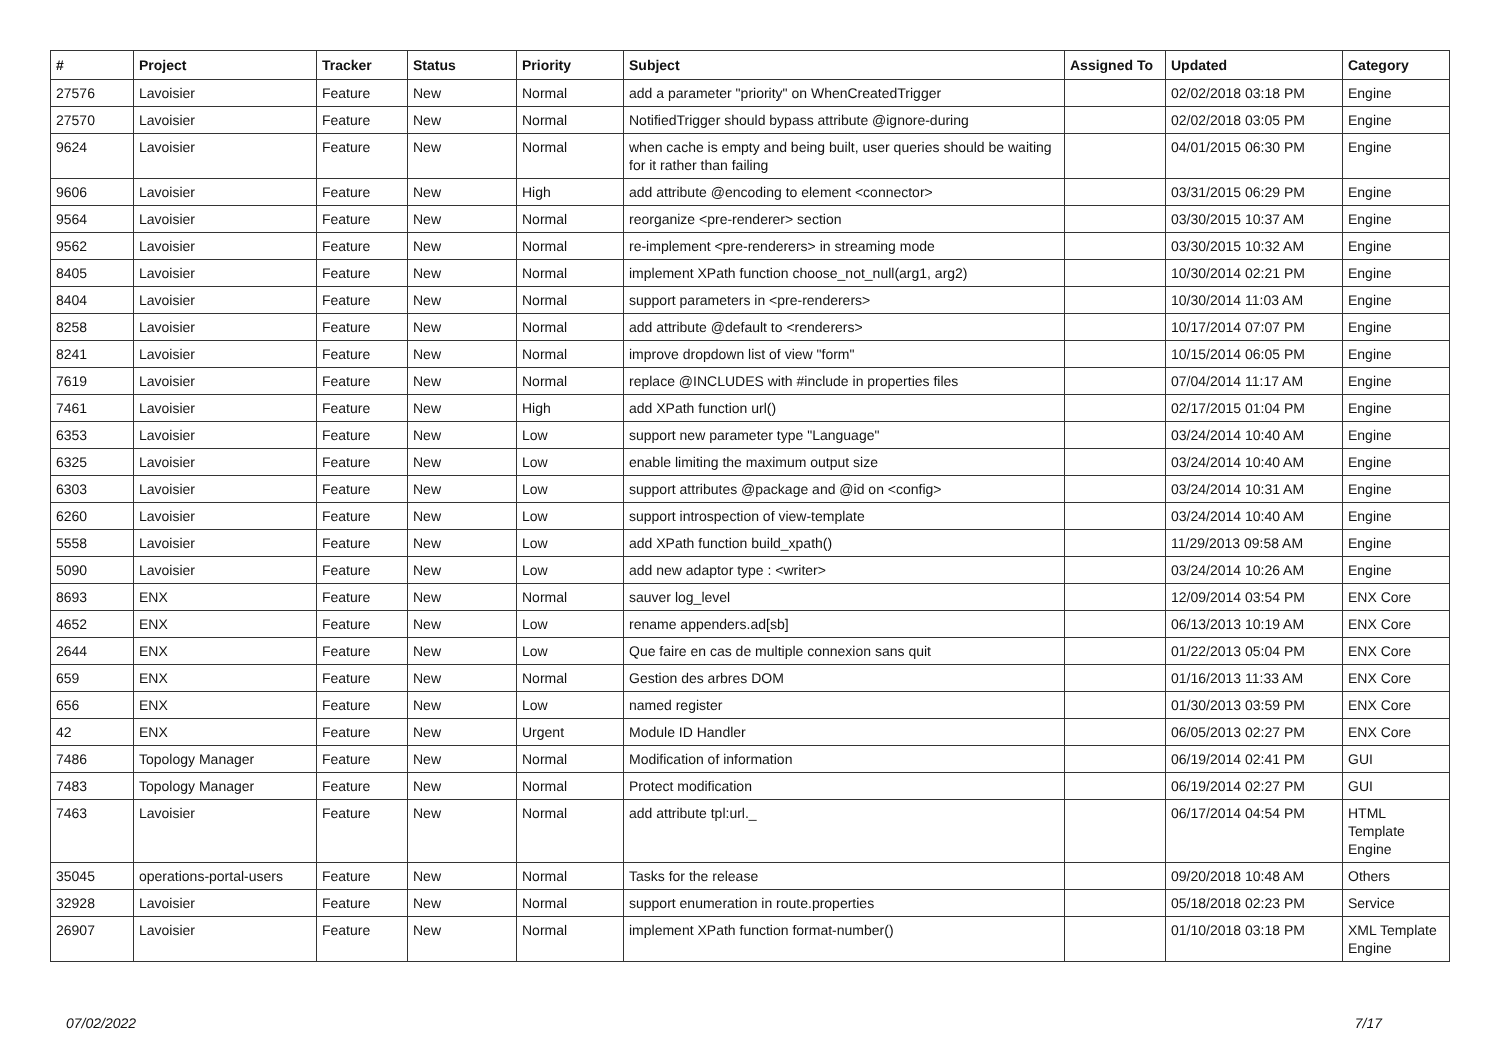| # | Project | Tracker | Status | Priority | Subject | Assigned To | Updated | Category |
| --- | --- | --- | --- | --- | --- | --- | --- | --- |
| 27576 | Lavoisier | Feature | New | Normal | add a parameter "priority" on WhenCreatedTrigger | | 02/02/2018 03:18 PM | Engine |
| 27570 | Lavoisier | Feature | New | Normal | NotifiedTrigger should bypass attribute @ignore-during | | 02/02/2018 03:05 PM | Engine |
| 9624 | Lavoisier | Feature | New | Normal | when cache is empty and being built, user queries should be waiting for it rather than failing | | 04/01/2015 06:30 PM | Engine |
| 9606 | Lavoisier | Feature | New | High | add attribute @encoding to element <connector> | | 03/31/2015 06:29 PM | Engine |
| 9564 | Lavoisier | Feature | New | Normal | reorganize <pre-renderer> section | | 03/30/2015 10:37 AM | Engine |
| 9562 | Lavoisier | Feature | New | Normal | re-implement <pre-renderers> in streaming mode | | 03/30/2015 10:32 AM | Engine |
| 8405 | Lavoisier | Feature | New | Normal | implement XPath function choose_not_null(arg1, arg2) | | 10/30/2014 02:21 PM | Engine |
| 8404 | Lavoisier | Feature | New | Normal | support parameters in <pre-renderers> | | 10/30/2014 11:03 AM | Engine |
| 8258 | Lavoisier | Feature | New | Normal | add attribute @default to <renderers> | | 10/17/2014 07:07 PM | Engine |
| 8241 | Lavoisier | Feature | New | Normal | improve dropdown list of view "form" | | 10/15/2014 06:05 PM | Engine |
| 7619 | Lavoisier | Feature | New | Normal | replace @INCLUDES with #include in properties files | | 07/04/2014 11:17 AM | Engine |
| 7461 | Lavoisier | Feature | New | High | add XPath function url() | | 02/17/2015 01:04 PM | Engine |
| 6353 | Lavoisier | Feature | New | Low | support new parameter type "Language" | | 03/24/2014 10:40 AM | Engine |
| 6325 | Lavoisier | Feature | New | Low | enable limiting the maximum output size | | 03/24/2014 10:40 AM | Engine |
| 6303 | Lavoisier | Feature | New | Low | support attributes @package and @id on <config> | | 03/24/2014 10:31 AM | Engine |
| 6260 | Lavoisier | Feature | New | Low | support introspection of view-template | | 03/24/2014 10:40 AM | Engine |
| 5558 | Lavoisier | Feature | New | Low | add XPath function build_xpath() | | 11/29/2013 09:58 AM | Engine |
| 5090 | Lavoisier | Feature | New | Low | add new adaptor type : <writer> | | 03/24/2014 10:26 AM | Engine |
| 8693 | ENX | Feature | New | Normal | sauver log_level | | 12/09/2014 03:54 PM | ENX Core |
| 4652 | ENX | Feature | New | Low | rename appenders.ad[sb] | | 06/13/2013 10:19 AM | ENX Core |
| 2644 | ENX | Feature | New | Low | Que faire en cas de multiple connexion sans quit | | 01/22/2013 05:04 PM | ENX Core |
| 659 | ENX | Feature | New | Normal | Gestion des arbres DOM | | 01/16/2013 11:33 AM | ENX Core |
| 656 | ENX | Feature | New | Low | named register | | 01/30/2013 03:59 PM | ENX Core |
| 42 | ENX | Feature | New | Urgent | Module ID Handler | | 06/05/2013 02:27 PM | ENX Core |
| 7486 | Topology Manager | Feature | New | Normal | Modification of information | | 06/19/2014 02:41 PM | GUI |
| 7483 | Topology Manager | Feature | New | Normal | Protect modification | | 06/19/2014 02:27 PM | GUI |
| 7463 | Lavoisier | Feature | New | Normal | add attribute tpl:url._ | | 06/17/2014 04:54 PM | HTML Template Engine |
| 35045 | operations-portal-users | Feature | New | Normal | Tasks for the release | | 09/20/2018 10:48 AM | Others |
| 32928 | Lavoisier | Feature | New | Normal | support enumeration in route.properties | | 05/18/2018 02:23 PM | Service |
| 26907 | Lavoisier | Feature | New | Normal | implement XPath function format-number() | | 01/10/2018 03:18 PM | XML Template Engine |
07/02/2022 7/17